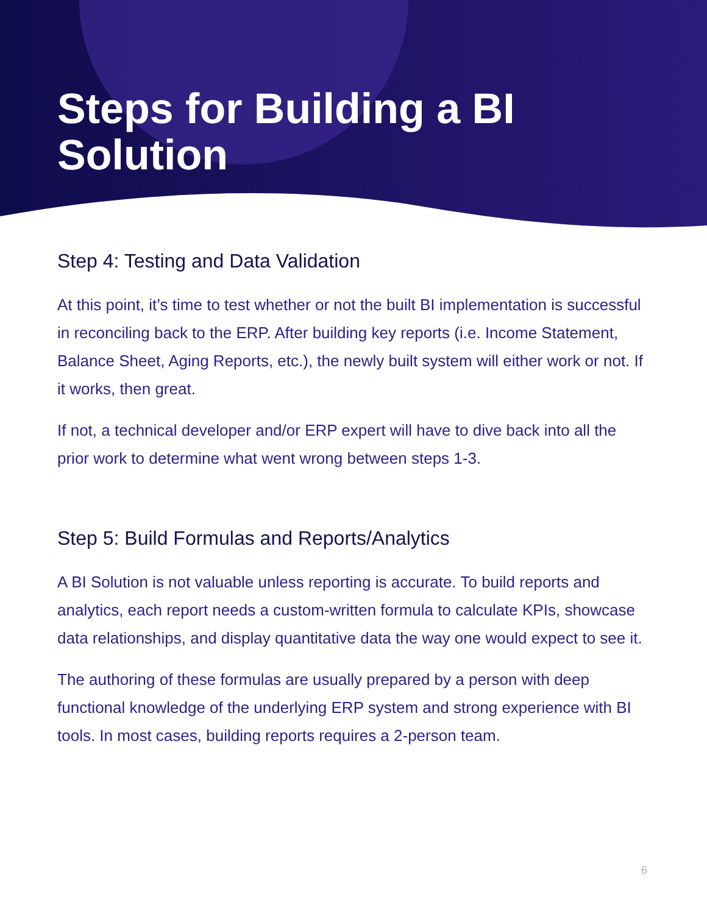Steps for Building a BI
Solution
Step 4: Testing and Data Validation
At this point, it’s time to test whether or not the built BI implementation is successful in reconciling back to the ERP. After building key reports (i.e. Income Statement, Balance Sheet, Aging Reports, etc.), the newly built system will either work or not. If it works, then great.
If not, a technical developer and/or ERP expert will have to dive back into all the prior work to determine what went wrong between steps 1-3.
Step 5: Build Formulas and Reports/Analytics
A BI Solution is not valuable unless reporting is accurate. To build reports and analytics, each report needs a custom-written formula to calculate KPIs, showcase data relationships, and display quantitative data the way one would expect to see it.
The authoring of these formulas are usually prepared by a person with deep functional knowledge of the underlying ERP system and strong experience with BI tools. In most cases, building reports requires a 2-person team.
6